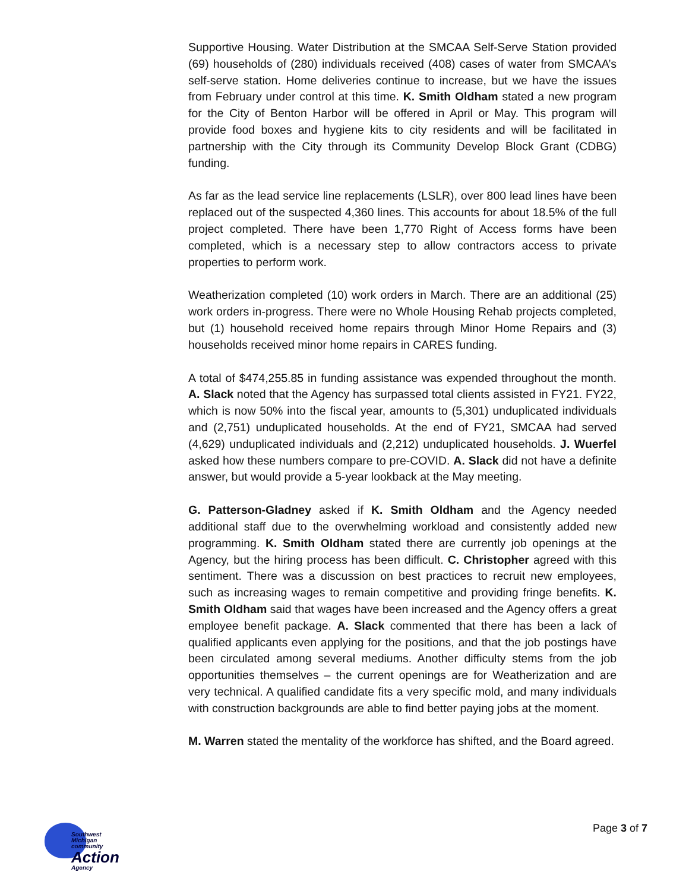Supportive Housing. Water Distribution at the SMCAA Self-Serve Station provided (69) households of (280) individuals received (408) cases of water from SMCAA’s self-serve station. Home deliveries continue to increase, but we have the issues from February under control at this time. K. Smith Oldham stated a new program for the City of Benton Harbor will be offered in April or May. This program will provide food boxes and hygiene kits to city residents and will be facilitated in partnership with the City through its Community Develop Block Grant (CDBG) funding.
As far as the lead service line replacements (LSLR), over 800 lead lines have been replaced out of the suspected 4,360 lines. This accounts for about 18.5% of the full project completed. There have been 1,770 Right of Access forms have been completed, which is a necessary step to allow contractors access to private properties to perform work.
Weatherization completed (10) work orders in March. There are an additional (25) work orders in-progress. There were no Whole Housing Rehab projects completed, but (1) household received home repairs through Minor Home Repairs and (3) households received minor home repairs in CARES funding.
A total of $474,255.85 in funding assistance was expended throughout the month. A. Slack noted that the Agency has surpassed total clients assisted in FY21. FY22, which is now 50% into the fiscal year, amounts to (5,301) unduplicated individuals and (2,751) unduplicated households. At the end of FY21, SMCAA had served (4,629) unduplicated individuals and (2,212) unduplicated households. J. Wuerfel asked how these numbers compare to pre-COVID. A. Slack did not have a definite answer, but would provide a 5-year lookback at the May meeting.
G. Patterson-Gladney asked if K. Smith Oldham and the Agency needed additional staff due to the overwhelming workload and consistently added new programming. K. Smith Oldham stated there are currently job openings at the Agency, but the hiring process has been difficult. C. Christopher agreed with this sentiment. There was a discussion on best practices to recruit new employees, such as increasing wages to remain competitive and providing fringe benefits. K. Smith Oldham said that wages have been increased and the Agency offers a great employee benefit package. A. Slack commented that there has been a lack of qualified applicants even applying for the positions, and that the job postings have been circulated among several mediums. Another difficulty stems from the job opportunities themselves – the current openings are for Weatherization and are very technical. A qualified candidate fits a very specific mold, and many individuals with construction backgrounds are able to find better paying jobs at the moment.
M. Warren stated the mentality of the workforce has shifted, and the Board agreed.
Southwest Michigan
community
Action
Agency
Page 3 of 7